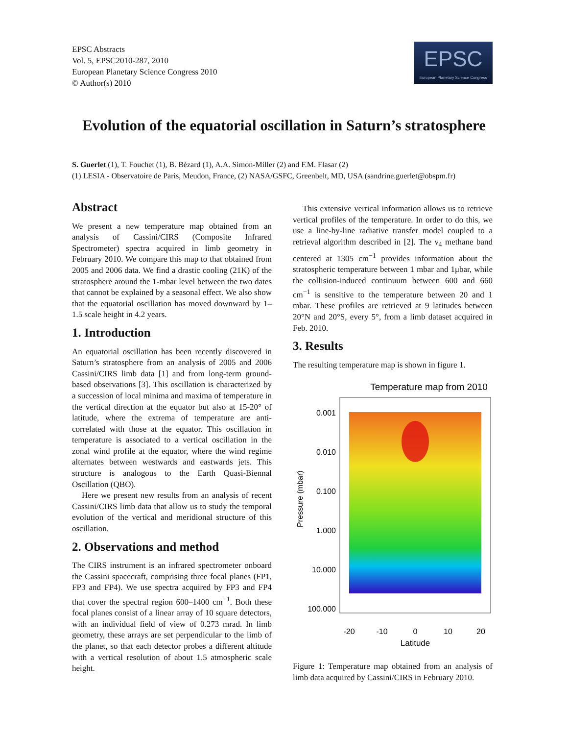EPSC Abstracts
Vol. 5, EPSC2010-287, 2010
European Planetary Science Congress 2010
© Author(s) 2010
EPSC
European Planetary Science Congress
Evolution of the equatorial oscillation in Saturn’s stratosphere
S. Guerlet (1), T. Fouchet (1), B. Bézard (1), A.A. Simon-Miller (2) and F.M. Flasar (2)
(1) LESIA - Observatoire de Paris, Meudon, France, (2) NASA/GSFC, Greenbelt, MD, USA (sandrine.guerlet@obspm.fr)
Abstract
We present a new temperature map obtained from an analysis of Cassini/CIRS (Composite Infrared Spectrometer) spectra acquired in limb geometry in February 2010. We compare this map to that obtained from 2005 and 2006 data. We find a drastic cooling (21K) of the stratosphere around the 1-mbar level between the two dates that cannot be explained by a seasonal effect. We also show that the equatorial oscillation has moved downward by 1–1.5 scale height in 4.2 years.
1. Introduction
An equatorial oscillation has been recently discovered in Saturn’s stratosphere from an analysis of 2005 and 2006 Cassini/CIRS limb data [1] and from long-term ground-based observations [3]. This oscillation is characterized by a succession of local minima and maxima of temperature in the vertical direction at the equator but also at 15-20° of latitude, where the extrema of temperature are anti-correlated with those at the equator. This oscillation in temperature is associated to a vertical oscillation in the zonal wind profile at the equator, where the wind regime alternates between westwards and eastwards jets. This structure is analogous to the Earth Quasi-Biennal Oscillation (QBO).
Here we present new results from an analysis of recent Cassini/CIRS limb data that allow us to study the temporal evolution of the vertical and meridional structure of this oscillation.
2. Observations and method
The CIRS instrument is an infrared spectrometer onboard the Cassini spacecraft, comprising three focal planes (FP1, FP3 and FP4). We use spectra acquired by FP3 and FP4 that cover the spectral region 600–1400 cm<sup>−1</sup>. Both these focal planes consist of a linear array of 10 square detectors, with an individual field of view of 0.273 mrad. In limb geometry, these arrays are set perpendicular to the limb of the planet, so that each detector probes a different altitude with a vertical resolution of about 1.5 atmospheric scale height.
This extensive vertical information allows us to retrieve vertical profiles of the temperature. In order to do this, we use a line-by-line radiative transfer model coupled to a retrieval algorithm described in [2]. The ν<sub>4</sub> methane band centered at 1305 cm<sup>−1</sup> provides information about the stratospheric temperature between 1 mbar and 1μbar, while the collision-induced continuum between 600 and 660 cm<sup>−1</sup> is sensitive to the temperature between 20 and 1 mbar. These profiles are retrieved at 9 latitudes between 20°N and 20°S, every 5°, from a limb dataset acquired in Feb. 2010.
3. Results
The resulting temperature map is shown in figure 1.
Temperature map from 2010
0.001
0.010
0.100
1.000
10.000
100.000
Pressure (mbar)
-20
-10
0
10
20
Latitude
Figure 1: Temperature map obtained from an analysis of limb data acquired by Cassini/CIRS in February 2010.